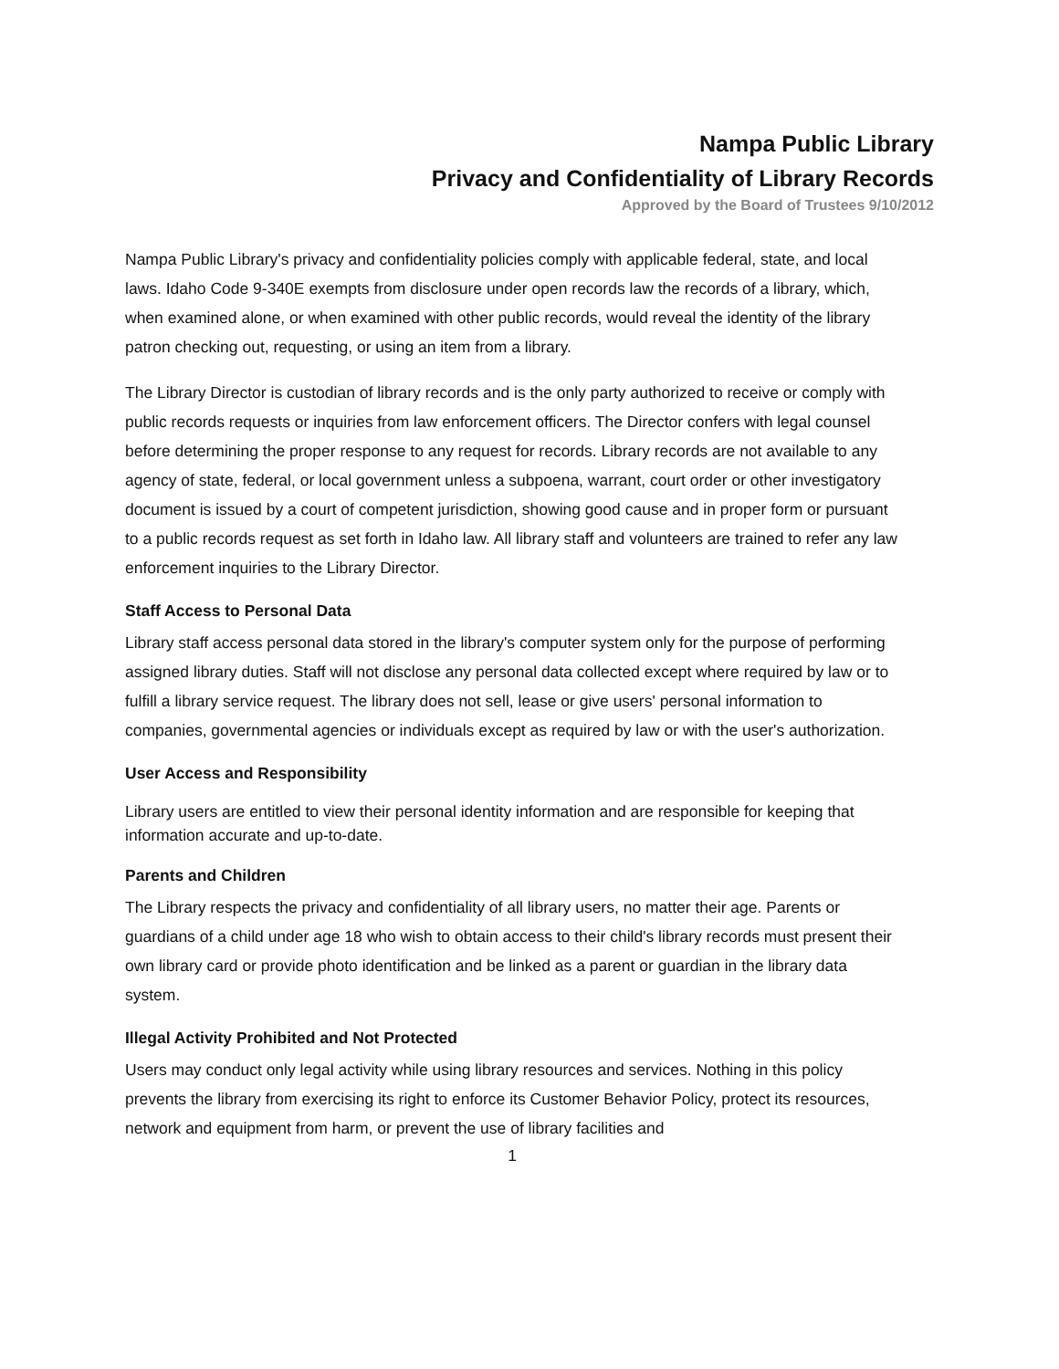Nampa Public Library
Privacy and Confidentiality of Library Records
Approved by the Board of Trustees 9/10/2012
Nampa Public Library's privacy and confidentiality policies comply with applicable federal, state, and local laws. Idaho Code 9-340E exempts from disclosure under open records law the records of a library, which, when examined alone, or when examined with other public records, would reveal the identity of the library patron checking out, requesting, or using an item from a library.
The Library Director is custodian of library records and is the only party authorized to receive or comply with public records requests or inquiries from law enforcement officers. The Director confers with legal counsel before determining the proper response to any request for records. Library records are not available to any agency of state, federal, or local government unless a subpoena, warrant, court order or other investigatory document is issued by a court of competent jurisdiction, showing good cause and in proper form or pursuant to a public records request as set forth in Idaho law. All library staff and volunteers are trained to refer any law enforcement inquiries to the Library Director.
Staff Access to Personal Data
Library staff access personal data stored in the library's computer system only for the purpose of performing assigned library duties. Staff will not disclose any personal data collected except where required by law or to fulfill a library service request. The library does not sell, lease or give users' personal information to companies, governmental agencies or individuals except as required by law or with the user's authorization.
User Access and Responsibility
Library users are entitled to view their personal identity information and are responsible for keeping that information accurate and up-to-date.
Parents and Children
The Library respects the privacy and confidentiality of all library users, no matter their age. Parents or guardians of a child under age 18 who wish to obtain access to their child's library records must present their own library card or provide photo identification and be linked as a parent or guardian in the library data system.
Illegal Activity Prohibited and Not Protected
Users may conduct only legal activity while using library resources and services. Nothing in this policy prevents the library from exercising its right to enforce its Customer Behavior Policy, protect its resources, network and equipment from harm, or prevent the use of library facilities and
1